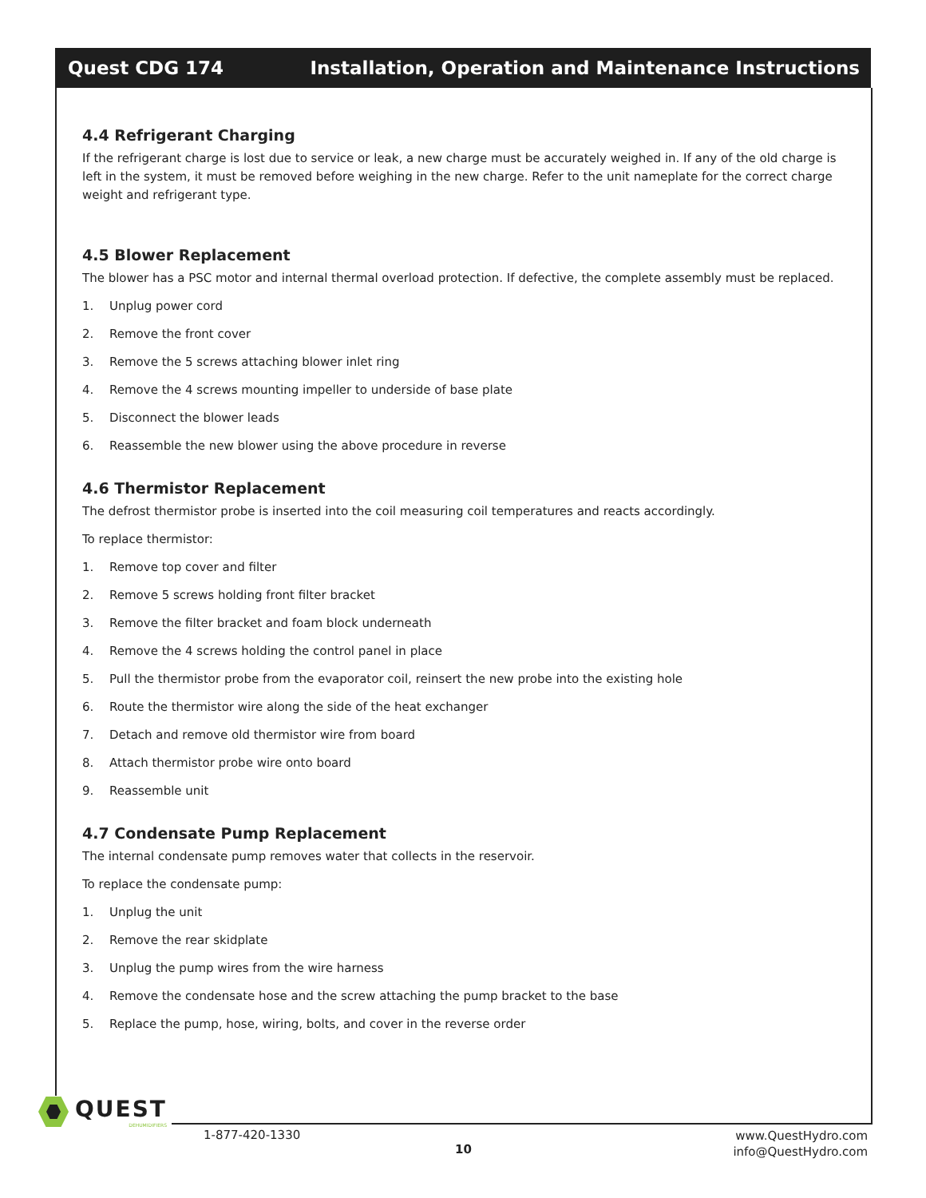Quest CDG 174 Installation, Operation and Maintenance Instructions
4.4 Refrigerant Charging
If the refrigerant charge is lost due to service or leak, a new charge must be accurately weighed in. If any of the old charge is left in the system, it must be removed before weighing in the new charge. Refer to the unit nameplate for the correct charge weight and refrigerant type.
4.5 Blower Replacement
The blower has a PSC motor and internal thermal overload protection. If defective, the complete assembly must be replaced.
1. Unplug power cord
2. Remove the front cover
3. Remove the 5 screws attaching blower inlet ring
4. Remove the 4 screws mounting impeller to underside of base plate
5. Disconnect the blower leads
6. Reassemble the new blower using the above procedure in reverse
4.6 Thermistor Replacement
The defrost thermistor probe is inserted into the coil measuring coil temperatures and reacts accordingly.
To replace thermistor:
1. Remove top cover and filter
2. Remove 5 screws holding front filter bracket
3. Remove the filter bracket and foam block underneath
4. Remove the 4 screws holding the control panel in place
5. Pull the thermistor probe from the evaporator coil, reinsert the new probe into the existing hole
6. Route the thermistor wire along the side of the heat exchanger
7. Detach and remove old thermistor wire from board
8. Attach thermistor probe wire onto board
9. Reassemble unit
4.7 Condensate Pump Replacement
The internal condensate pump removes water that collects in the reservoir.
To replace the condensate pump:
1. Unplug the unit
2. Remove the rear skidplate
3. Unplug the pump wires from the wire harness
4. Remove the condensate hose and the screw attaching the pump bracket to the base
5. Replace the pump, hose, wiring, bolts, and cover in the reverse order
QUEST
DEHUMIDIFIERS
1-877-420-1330
10
www.QuestHydro.com
info@QuestHydro.com